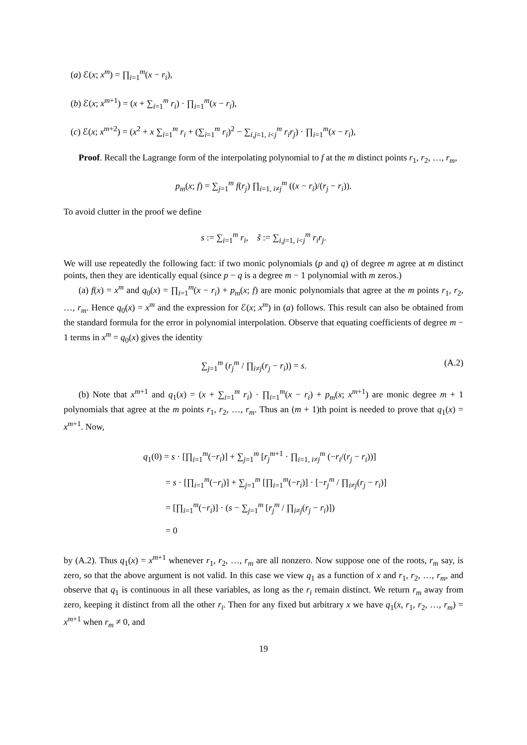(a) ℰ(x; x<sup>m</sup>) = ∏<sub>i=1</sub><sup>m</sup>(x − r<sub>i</sub>),
(b) ℰ(x; x<sup>m+1</sup>) = (x + ∑<sub>i=1</sub><sup>m</sup> r<sub>i</sub>) · ∏<sub>i=1</sub><sup>m</sup>(x − r<sub>i</sub>),
(c) ℰ(x; x<sup>m+2</sup>) = (x<sup>2</sup> + x ∑<sub>i=1</sub><sup>m</sup> r<sub>i</sub> + (∑<sub>i=1</sub><sup>m</sup> r<sub>i</sub>)<sup>2</sup> − ∑<sub>i,j=1, i<j</sub><sup>m</sup> r<sub>i</sub>r<sub>j</sub>) · ∏<sub>i=1</sub><sup>m</sup>(x − r<sub>i</sub>),
Proof. Recall the Lagrange form of the interpolating polynomial to f at the m distinct points r<sub>1</sub>, r<sub>2</sub>, …, r<sub>m</sub>,
p<sub>m</sub>(x; f) = ∑<sub>j=1</sub><sup>m</sup> f(r<sub>j</sub>) ∏<sub>i=1, i≠j</sub><sup>m</sup> ((x − r<sub>i</sub>)/(r<sub>j</sub> − r<sub>i</sub>)).
To avoid clutter in the proof we define
s := ∑<sub>i=1</sub><sup>m</sup> r<sub>i</sub>, s̃ := ∑<sub>i,j=1, i<j</sub><sup>m</sup> r<sub>i</sub>r<sub>j</sub>.
We will use repeatedly the following fact: if two monic polynomials (p and q) of degree m agree at m distinct points, then they are identically equal (since p − q is a degree m − 1 polynomial with m zeros.)
(a) f(x) = x<sup>m</sup> and q<sub>0</sub>(x) = ∏<sub>i=1</sub><sup>m</sup>(x − r<sub>i</sub>) + p<sub>m</sub>(x; f) are monic polynomials that agree at the m points r<sub>1</sub>, r<sub>2</sub>, …, r<sub>m</sub>. Hence q<sub>0</sub>(x) = x<sup>m</sup> and the expression for ℰ(x; x<sup>m</sup>) in (a) follows. This result can also be obtained from the standard formula for the error in polynomial interpolation. Observe that equating coefficients of degree m − 1 terms in x<sup>m</sup> = q<sub>0</sub>(x) gives the identity
∑<sub>j=1</sub><sup>m</sup> (r<sub>j</sub><sup>m</sup> / ∏<sub>i≠j</sub>(r<sub>j</sub> − r<sub>i</sub>)) = s. (A.2)
(b) Note that x<sup>m+1</sup> and q<sub>1</sub>(x) = (x + ∑<sub>i=1</sub><sup>m</sup> r<sub>i</sub>) · ∏<sub>i=1</sub><sup>m</sup>(x − r<sub>i</sub>) + p<sub>m</sub>(x; x<sup>m+1</sup>) are monic degree m + 1 polynomials that agree at the m points r<sub>1</sub>, r<sub>2</sub>, …, r<sub>m</sub>. Thus an (m + 1)th point is needed to prove that q<sub>1</sub>(x) = x<sup>m+1</sup>. Now,
q<sub>1</sub>(0) = s · [∏<sub>i=1</sub><sup>m</sup>(−r<sub>i</sub>)] + ∑<sub>j=1</sub><sup>m</sup> [r<sub>j</sub><sup>m+1</sup> · ∏<sub>i=1, i≠j</sub><sup>m</sup> (−r<sub>i</sub>/(r<sub>j</sub> − r<sub>i</sub>))]
= s · [∏<sub>i=1</sub><sup>m</sup>(−r<sub>i</sub>)] + ∑<sub>j=1</sub><sup>m</sup> [∏<sub>i=1</sub><sup>m</sup>(−r<sub>i</sub>)] · [−r<sub>j</sub><sup>m</sup> / ∏<sub>i≠j</sub>(r<sub>j</sub> − r<sub>i</sub>)]
= [∏<sub>i=1</sub><sup>m</sup>(−r<sub>i</sub>)] · (s − ∑<sub>j=1</sub><sup>m</sup> [r<sub>j</sub><sup>m</sup> / ∏<sub>i≠j</sub>(r<sub>j</sub> − r<sub>i</sub>)])
= 0
by (A.2). Thus q<sub>1</sub>(x) = x<sup>m+1</sup> whenever r<sub>1</sub>, r<sub>2</sub>, …, r<sub>m</sub> are all nonzero. Now suppose one of the roots, r<sub>m</sub> say, is zero, so that the above argument is not valid. In this case we view q<sub>1</sub> as a function of x and r<sub>1</sub>, r<sub>2</sub>, …, r<sub>m</sub>, and observe that q<sub>1</sub> is continuous in all these variables, as long as the r<sub>i</sub> remain distinct. We return r<sub>m</sub> away from zero, keeping it distinct from all the other r<sub>i</sub>. Then for any fixed but arbitrary x we have q<sub>1</sub>(x, r<sub>1</sub>, r<sub>2</sub>, …, r<sub>m</sub>) = x<sup>m+1</sup> when r<sub>m</sub> ≠ 0, and
19